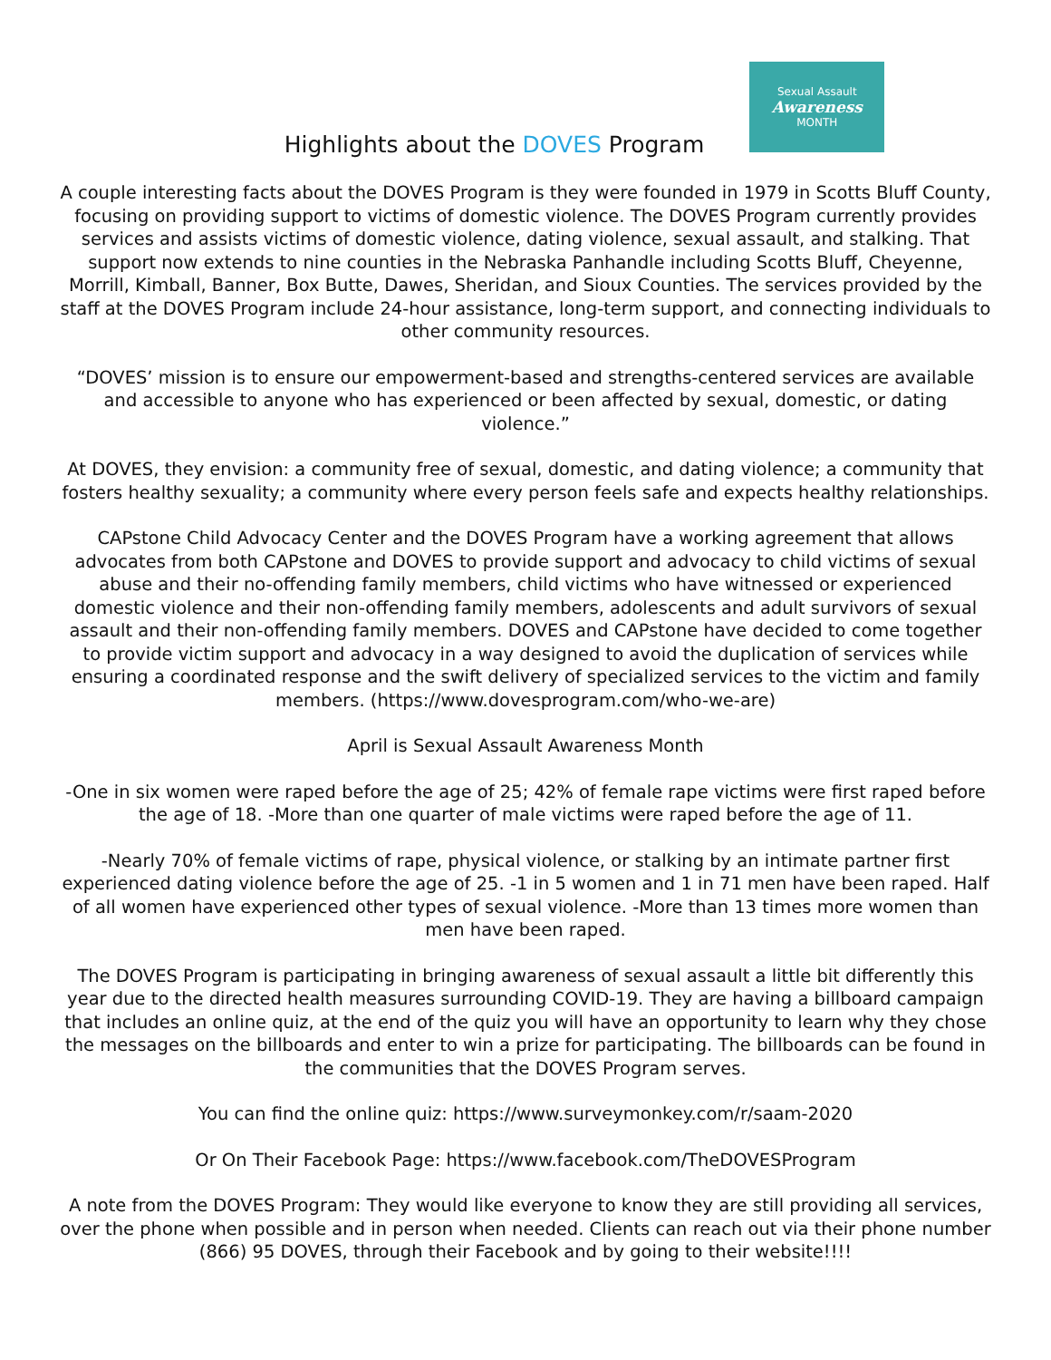Highlights about the DOVES Program
Sexual Assault
Awareness
MONTH
A couple interesting facts about the DOVES Program is they were founded in 1979 in Scotts Bluff County, focusing on providing support to victims of domestic violence. The DOVES Program currently provides services and assists victims of domestic violence, dating violence, sexual assault, and stalking. That support now extends to nine counties in the Nebraska Panhandle including Scotts Bluff, Cheyenne, Morrill, Kimball, Banner, Box Butte, Dawes, Sheridan, and Sioux Counties. The services provided by the staff at the DOVES Program include 24-hour assistance, long-term support, and connecting individuals to other community resources.
“DOVES’ mission is to ensure our empowerment-based and strengths-centered services are available and accessible to anyone who has experienced or been affected by sexual, domestic, or dating violence.”
At DOVES, they envision: a community free of sexual, domestic, and dating violence; a community that fosters healthy sexuality; a community where every person feels safe and expects healthy relationships.
CAPstone Child Advocacy Center and the DOVES Program have a working agreement that allows advocates from both CAPstone and DOVES to provide support and advocacy to child victims of sexual abuse and their no-offending family members, child victims who have witnessed or experienced domestic violence and their non-offending family members, adolescents and adult survivors of sexual assault and their non-offending family members. DOVES and CAPstone have decided to come together to provide victim support and advocacy in a way designed to avoid the duplication of services while ensuring a coordinated response and the swift delivery of specialized services to the victim and family members. (https://www.dovesprogram.com/who-we-are)
April is Sexual Assault Awareness Month
-One in six women were raped before the age of 25; 42% of female rape victims were first raped before the age of 18. -More than one quarter of male victims were raped before the age of 11.
-Nearly 70% of female victims of rape, physical violence, or stalking by an intimate partner first experienced dating violence before the age of 25. -1 in 5 women and 1 in 71 men have been raped. Half of all women have experienced other types of sexual violence. -More than 13 times more women than men have been raped.
The DOVES Program is participating in bringing awareness of sexual assault a little bit differently this year due to the directed health measures surrounding COVID-19. They are having a billboard campaign that includes an online quiz, at the end of the quiz you will have an opportunity to learn why they chose the messages on the billboards and enter to win a prize for participating. The billboards can be found in the communities that the DOVES Program serves.
You can find the online quiz: https://www.surveymonkey.com/r/saam-2020
Or On Their Facebook Page: https://www.facebook.com/TheDOVESProgram
A note from the DOVES Program: They would like everyone to know they are still providing all services, over the phone when possible and in person when needed. Clients can reach out via their phone number (866) 95 DOVES, through their Facebook and by going to their website!!!!